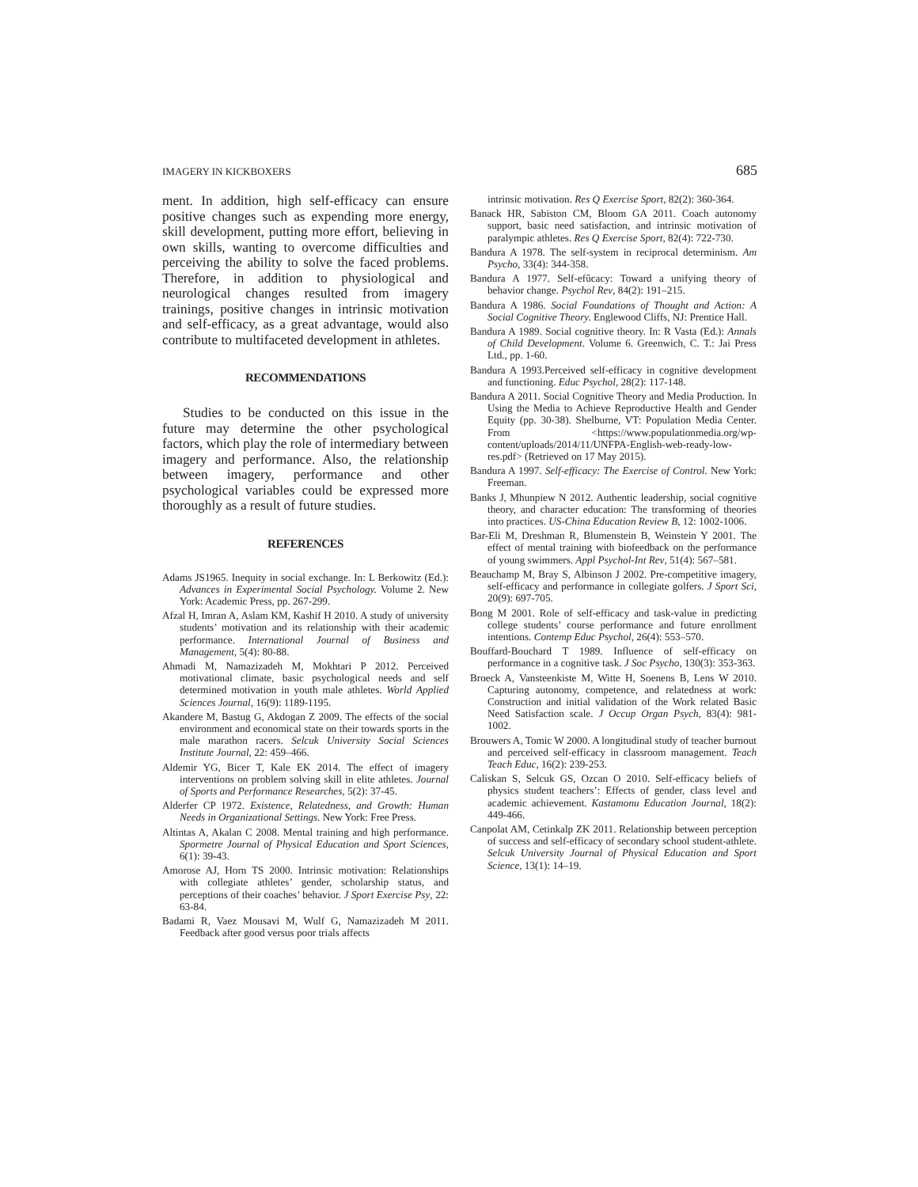IMAGERY IN KICKBOXERS 685
ment. In addition, high self-efficacy can ensure positive changes such as expending more energy, skill development, putting more effort, believing in own skills, wanting to overcome difficulties and perceiving the ability to solve the faced problems. Therefore, in addition to physiological and neurological changes resulted from imagery trainings, positive changes in intrinsic motivation and self-efficacy, as a great advantage, would also contribute to multifaceted development in athletes.
RECOMMENDATIONS
Studies to be conducted on this issue in the future may determine the other psychological factors, which play the role of intermediary between imagery and performance. Also, the relationship between imagery, performance and other psychological variables could be expressed more thoroughly as a result of future studies.
REFERENCES
Adams JS1965. Inequity in social exchange. In: L Berkowitz (Ed.): Advances in Experimental Social Psychology. Volume 2. New York: Academic Press, pp. 267-299.
Afzal H, Imran A, Aslam KM, Kashif H 2010. A study of university students’ motivation and its relationship with their academic performance. International Journal of Business and Management, 5(4): 80-88.
Ahmadi M, Namazizadeh M, Mokhtari P 2012. Perceived motivational climate, basic psychological needs and self determined motivation in youth male athletes. World Applied Sciences Journal, 16(9): 1189-1195.
Akandere M, Bastug G, Akdogan Z 2009. The effects of the social environment and economical state on their towards sports in the male marathon racers. Selcuk University Social Sciences Institute Journal, 22: 459–466.
Aldemir YG, Bicer T, Kale EK 2014. The effect of imagery interventions on problem solving skill in elite athletes. Journal of Sports and Performance Researches, 5(2): 37-45.
Alderfer CP 1972. Existence, Relatedness, and Growth: Human Needs in Organizational Settings. New York: Free Press.
Altintas A, Akalan C 2008. Mental training and high performance. Spormetre Journal of Physical Education and Sport Sciences, 6(1): 39-43.
Amorose AJ, Horn TS 2000. Intrinsic motivation: Relationships with collegiate athletes’ gender, scholarship status, and perceptions of their coaches’ behavior. J Sport Exercise Psy, 22: 63-84.
Badami R, Vaez Mousavi M, Wulf G, Namazizadeh M 2011. Feedback after good versus poor trials affects
intrinsic motivation. Res Q Exercise Sport, 82(2): 360-364.
Banack HR, Sabiston CM, Bloom GA 2011. Coach autonomy support, basic need satisfaction, and intrinsic motivation of paralympic athletes. Res Q Exercise Sport, 82(4): 722-730.
Bandura A 1978. The self-system in reciprocal determinism. Am Psycho, 33(4): 344-358.
Bandura A 1977. Self-efûcacy: Toward a unifying theory of behavior change. Psychol Rev, 84(2): 191–215.
Bandura A 1986. Social Foundations of Thought and Action: A Social Cognitive Theory. Englewood Cliffs, NJ: Prentice Hall.
Bandura A 1989. Social cognitive theory. In: R Vasta (Ed.): Annals of Child Development. Volume 6. Greenwich, C. T.: Jai Press Ltd., pp. 1-60.
Bandura A 1993.Perceived self-efficacy in cognitive development and functioning. Educ Psychol, 28(2): 117-148.
Bandura A 2011. Social Cognitive Theory and Media Production. In Using the Media to Achieve Reproductive Health and Gender Equity (pp. 30-38). Shelburne, VT: Population Media Center. From <https://www.populationmedia.org/wp-content/uploads/2014/11/UNFPA-English-web-ready-low-res.pdf> (Retrieved on 17 May 2015).
Bandura A 1997. Self-efficacy: The Exercise of Control. New York: Freeman.
Banks J, Mhunpiew N 2012. Authentic leadership, social cognitive theory, and character education: The transforming of theories into practices. US-China Education Review B, 12: 1002-1006.
Bar-Eli M, Dreshman R, Blumenstein B, Weinstein Y 2001. The effect of mental training with biofeedback on the performance of young swimmers. Appl Psychol-Int Rev, 51(4): 567–581.
Beauchamp M, Bray S, Albinson J 2002. Pre-competitive imagery, self-efficacy and performance in collegiate golfers. J Sport Sci, 20(9): 697-705.
Bong M 2001. Role of self-efficacy and task-value in predicting college students’ course performance and future enrollment intentions. Contemp Educ Psychol, 26(4): 553–570.
Bouffard-Bouchard T 1989. Influence of self-efficacy on performance in a cognitive task. J Soc Psycho, 130(3): 353-363.
Broeck A, Vansteenkiste M, Witte H, Soenens B, Lens W 2010. Capturing autonomy, competence, and relatedness at work: Construction and initial validation of the Work related Basic Need Satisfaction scale. J Occup Organ Psych, 83(4): 981-1002.
Brouwers A, Tomic W 2000. A longitudinal study of teacher burnout and perceived self-efficacy in classroom management. Teach Teach Educ, 16(2): 239-253.
Caliskan S, Selcuk GS, Ozcan O 2010. Self-efficacy beliefs of physics student teachers’: Effects of gender, class level and academic achievement. Kastamonu Education Journal, 18(2): 449-466.
Canpolat AM, Cetinkalp ZK 2011. Relationship between perception of success and self-efficacy of secondary school student-athlete. Selcuk University Journal of Physical Education and Sport Science, 13(1): 14–19.